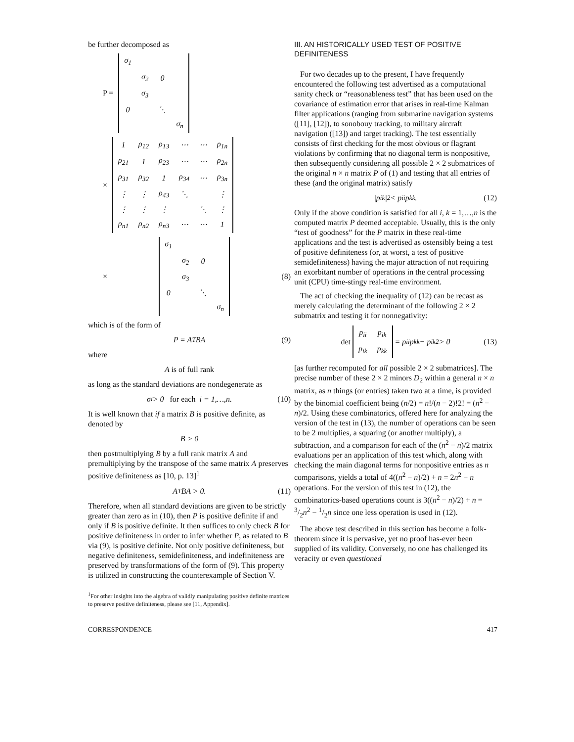be further decomposed as
P =
| σ<sub>1</sub> | | | |
| | σ<sub>2</sub> | 0 | |
| | σ<sub>3</sub> | | |
| 0 | | ⋱ | |
| | | | σ<sub>n</sub> |
×
| 1 | ρ<sub>12</sub> | ρ<sub>13</sub> | ⋯ | ⋯ | ρ<sub>1n</sub> |
| ρ<sub>21</sub> | 1 | ρ<sub>23</sub> | ⋯ | ⋯ | ρ<sub>2n</sub> |
| ρ<sub>31</sub> | ρ<sub>32</sub> | 1 | ρ<sub>34</sub> | ⋯ | ρ<sub>3n</sub> |
| ⋮ | ⋮ | ρ<sub>43</sub> | ⋱ | | ⋮ |
| ⋮ | ⋮ | ⋮ | | ⋱ | ⋮ |
| ρ<sub>n1</sub> | ρ<sub>n2</sub> | ρ<sub>n3</sub> | ⋯ | ⋯ | 1 |
×
| σ<sub>1</sub> | | | |
| | σ<sub>2</sub> | 0 | |
| | σ<sub>3</sub> | | |
| 0 | | ⋱ | |
| | | | σ<sub>n</sub> |
(8)
which is of the form of
P = A<sup>T</sup>BA (9)
where
A is of full rank
as long as the standard deviations are nondegenerate as
σ<sub>i</sub> > 0 for each i = 1,…,n. (10)
It is well known that if a matrix B is positive definite, as denoted by
B > 0
then postmultiplying B by a full rank matrix A and premultiplying by the transpose of the same matrix A preserves positive definiteness as [10, p. 13]<sup>1</sup>
A<sup>T</sup>BA > 0. (11)
Therefore, when all standard deviations are given to be strictly greater than zero as in (10), then P is positive definite if and only if B is positive definite. It then suffices to only check B for positive definiteness in order to infer whether P, as related to B via (9), is positive definite. Not only positive definiteness, but negative definiteness, semidefiniteness, and indefiniteness are preserved by transformations of the form of (9). This property is utilized in constructing the counterexample of Section V.
<sup>1</sup> For other insights into the algebra of validly manipulating positive definite matrices to preserve positive definiteness, please see [11, Appendix].
III. AN HISTORICALLY USED TEST OF POSITIVE DEFINITENESS
For two decades up to the present, I have frequently encountered the following test advertised as a computational sanity check or “reasonableness test” that has been used on the covariance of estimation error that arises in real-time Kalman filter applications (ranging from submarine navigation systems ([11], [12]), to sonobouy tracking, to military aircraft navigation ([13]) and target tracking). The test essentially consists of first checking for the most obvious or flagrant violations by confirming that no diagonal term is nonpositive, then subsequently considering all possible 2 × 2 submatrices of the original n × n matrix P of (1) and testing that all entries of these (and the original matrix) satisfy
|p<sub>ik</sub>|<sup>2</sup> < p<sub>ii</sub>p<sub>kk</sub>. (12)
Only if the above condition is satisfied for all i, k = 1,…,n is the computed matrix P deemed acceptable. Usually, this is the only “test of goodness” for the P matrix in these real-time applications and the test is advertised as ostensibly being a test of positive definiteness (or, at worst, a test of positive semidefiniteness) having the major attraction of not requiring an exorbitant number of operations in the central processing unit (CPU) time-stingy real-time environment.
The act of checking the inequality of (12) can be recast as merely calculating the determinant of the following 2 × 2 submatrix and testing it for nonnegativity:
det
| p<sub>ii</sub> | p<sub>ik</sub> |
| p<sub>ik</sub> | p<sub>kk</sub> |
= p<sub>ii</sub>p<sub>kk</sub> − p<sub>ik</sub><sup>2</sup> > 0 (13)
[as further recomputed for all possible 2 × 2 submatrices]. The precise number of these 2 × 2 minors D<sub>2</sub> within a general n × n matrix, as n things (or entries) taken two at a time, is provided by the binomial coefficient being (n/2) = n!/(n − 2)!2! = (n<sup>2</sup> − n)/2. Using these combinatorics, offered here for analyzing the version of the test in (13), the number of operations can be seen to be 2 multiplies, a squaring (or another multiply), a subtraction, and a comparison for each of the (n<sup>2</sup> − n)/2 matrix evaluations per an application of this test which, along with checking the main diagonal terms for nonpositive entries as n comparisons, yields a total of 4((n<sup>2</sup> − n)/2) + n = 2n<sup>2</sup> − n operations. For the version of this test in (12), the combinatorics-based operations count is 3((n<sup>2</sup> − n)/2) + n = 3/2n<sup>2</sup> − 1/2n since one less operation is used in (12).
The above test described in this section has become a folk-theorem since it is pervasive, yet no proof has-ever been supplied of its validity. Conversely, no one has challenged its veracity or even questioned
CORRESPONDENCE 417